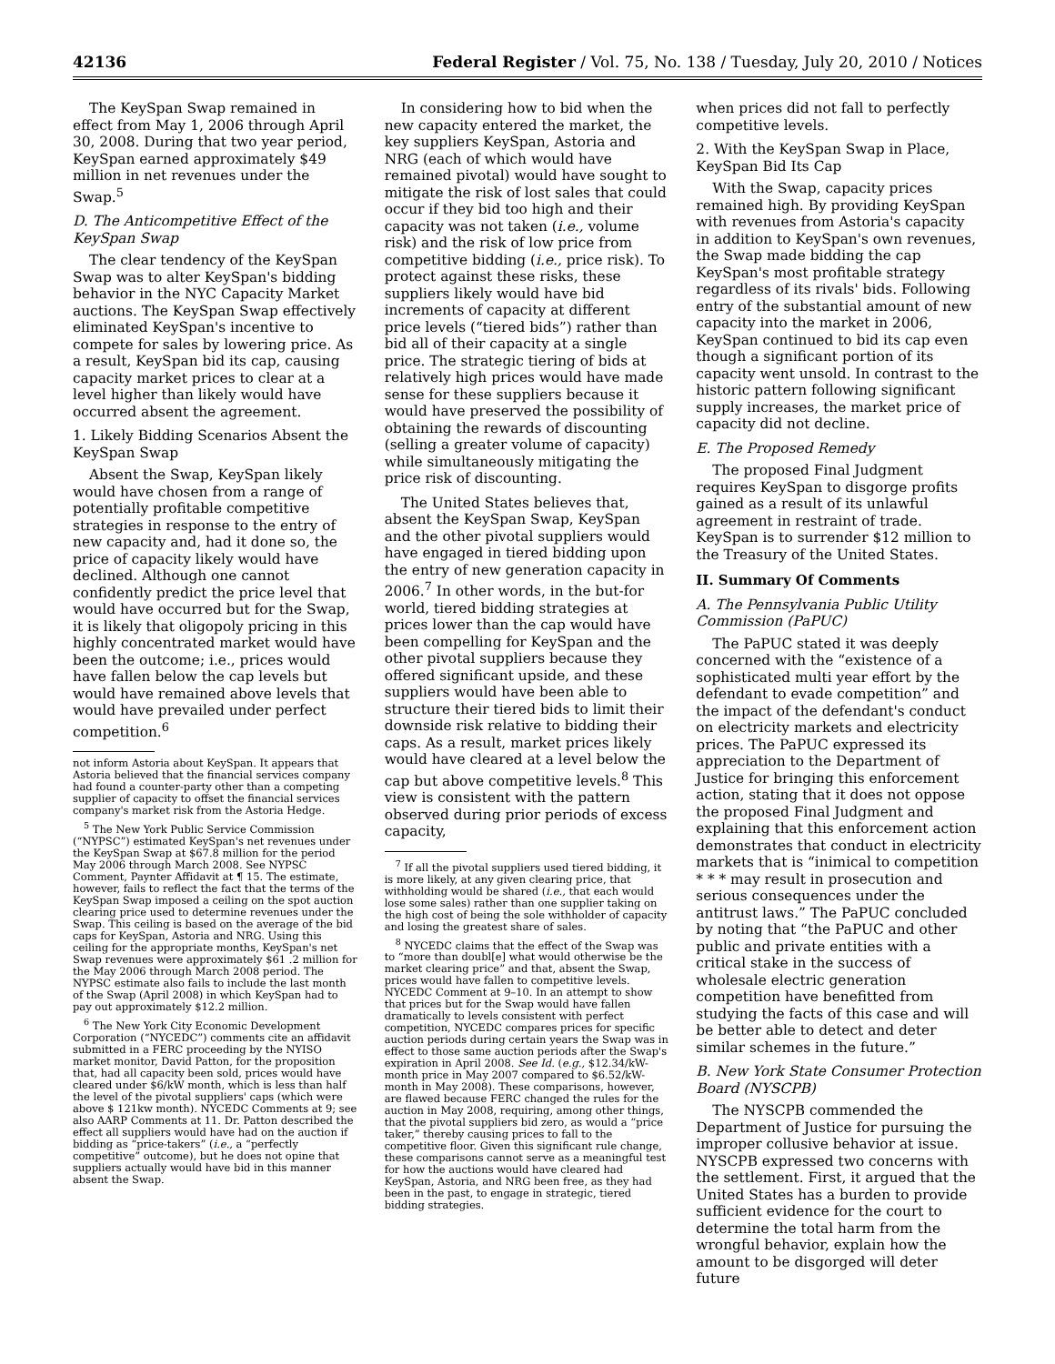42136 Federal Register / Vol. 75, No. 138 / Tuesday, July 20, 2010 / Notices
The KeySpan Swap remained in effect from May 1, 2006 through April 30, 2008. During that two year period, KeySpan earned approximately $49 million in net revenues under the Swap.<sup>5</sup>
D. The Anticompetitive Effect of the KeySpan Swap
The clear tendency of the KeySpan Swap was to alter KeySpan's bidding behavior in the NYC Capacity Market auctions. The KeySpan Swap effectively eliminated KeySpan's incentive to compete for sales by lowering price. As a result, KeySpan bid its cap, causing capacity market prices to clear at a level higher than likely would have occurred absent the agreement.
1. Likely Bidding Scenarios Absent the KeySpan Swap
Absent the Swap, KeySpan likely would have chosen from a range of potentially profitable competitive strategies in response to the entry of new capacity and, had it done so, the price of capacity likely would have declined. Although one cannot confidently predict the price level that would have occurred but for the Swap, it is likely that oligopoly pricing in this highly concentrated market would have been the outcome; i.e., prices would have fallen below the cap levels but would have remained above levels that would have prevailed under perfect competition.<sup>6</sup>
not inform Astoria about KeySpan. It appears that Astoria believed that the financial services company had found a counter-party other than a competing supplier of capacity to offset the financial services company's market risk from the Astoria Hedge.
<sup>5</sup> The New York Public Service Commission (“NYPSC”) estimated KeySpan's net revenues under the KeySpan Swap at $67.8 million for the period May 2006 through March 2008. See NYPSC Comment, Paynter Affidavit at ¶ 15. The estimate, however, fails to reflect the fact that the terms of the KeySpan Swap imposed a ceiling on the spot auction clearing price used to determine revenues under the Swap. This ceiling is based on the average of the bid caps for KeySpan, Astoria and NRG. Using this ceiling for the appropriate months, KeySpan's net Swap revenues were approximately $61 .2 million for the May 2006 through March 2008 period. The NYPSC estimate also fails to include the last month of the Swap (April 2008) in which KeySpan had to pay out approximately $12.2 million.
<sup>6</sup> The New York City Economic Development Corporation (“NYCEDC”) comments cite an affidavit submitted in a FERC proceeding by the NYISO market monitor, David Patton, for the proposition that, had all capacity been sold, prices would have cleared under $6/kW month, which is less than half the level of the pivotal suppliers' caps (which were above $ 121kw month). NYCEDC Comments at 9; see also AARP Comments at 11. Dr. Patton described the effect all suppliers would have had on the auction if bidding as “price-takers” (i.e., a “perfectly competitive” outcome), but he does not opine that suppliers actually would have bid in this manner absent the Swap.
In considering how to bid when the new capacity entered the market, the key suppliers KeySpan, Astoria and NRG (each of which would have remained pivotal) would have sought to mitigate the risk of lost sales that could occur if they bid too high and their capacity was not taken (i.e., volume risk) and the risk of low price from competitive bidding (i.e., price risk). To protect against these risks, these suppliers likely would have bid increments of capacity at different price levels (“tiered bids”) rather than bid all of their capacity at a single price. The strategic tiering of bids at relatively high prices would have made sense for these suppliers because it would have preserved the possibility of obtaining the rewards of discounting (selling a greater volume of capacity) while simultaneously mitigating the price risk of discounting.
The United States believes that, absent the KeySpan Swap, KeySpan and the other pivotal suppliers would have engaged in tiered bidding upon the entry of new generation capacity in 2006.<sup>7</sup> In other words, in the but-for world, tiered bidding strategies at prices lower than the cap would have been compelling for KeySpan and the other pivotal suppliers because they offered significant upside, and these suppliers would have been able to structure their tiered bids to limit their downside risk relative to bidding their caps. As a result, market prices likely would have cleared at a level below the cap but above competitive levels.<sup>8</sup> This view is consistent with the pattern observed during prior periods of excess capacity,
<sup>7</sup> If all the pivotal suppliers used tiered bidding, it is more likely, at any given clearing price, that withholding would be shared (i.e., that each would lose some sales) rather than one supplier taking on the high cost of being the sole withholder of capacity and losing the greatest share of sales.
<sup>8</sup> NYCEDC claims that the effect of the Swap was to “more than doubl[e] what would otherwise be the market clearing price” and that, absent the Swap, prices would have fallen to competitive levels. NYCEDC Comment at 9–10. In an attempt to show that prices but for the Swap would have fallen dramatically to levels consistent with perfect competition, NYCEDC compares prices for specific auction periods during certain years the Swap was in effect to those same auction periods after the Swap's expiration in April 2008. See Id. (e.g., $12.34/kW-month price in May 2007 compared to $6.52/kW-month in May 2008). These comparisons, however, are flawed because FERC changed the rules for the auction in May 2008, requiring, among other things, that the pivotal suppliers bid zero, as would a “price taker,” thereby causing prices to fall to the competitive floor. Given this significant rule change, these comparisons cannot serve as a meaningful test for how the auctions would have cleared had KeySpan, Astoria, and NRG been free, as they had been in the past, to engage in strategic, tiered bidding strategies.
when prices did not fall to perfectly competitive levels.
2. With the KeySpan Swap in Place, KeySpan Bid Its Cap
With the Swap, capacity prices remained high. By providing KeySpan with revenues from Astoria's capacity in addition to KeySpan's own revenues, the Swap made bidding the cap KeySpan's most profitable strategy regardless of its rivals' bids. Following entry of the substantial amount of new capacity into the market in 2006, KeySpan continued to bid its cap even though a significant portion of its capacity went unsold. In contrast to the historic pattern following significant supply increases, the market price of capacity did not decline.
E. The Proposed Remedy
The proposed Final Judgment requires KeySpan to disgorge profits gained as a result of its unlawful agreement in restraint of trade. KeySpan is to surrender $12 million to the Treasury of the United States.
II. Summary Of Comments
A. The Pennsylvania Public Utility Commission (PaPUC)
The PaPUC stated it was deeply concerned with the “existence of a sophisticated multi year effort by the defendant to evade competition” and the impact of the defendant's conduct on electricity markets and electricity prices. The PaPUC expressed its appreciation to the Department of Justice for bringing this enforcement action, stating that it does not oppose the proposed Final Judgment and explaining that this enforcement action demonstrates that conduct in electricity markets that is “inimical to competition * * * may result in prosecution and serious consequences under the antitrust laws.” The PaPUC concluded by noting that “the PaPUC and other public and private entities with a critical stake in the success of wholesale electric generation competition have benefitted from studying the facts of this case and will be better able to detect and deter similar schemes in the future.”
B. New York State Consumer Protection Board (NYSCPB)
The NYSCPB commended the Department of Justice for pursuing the improper collusive behavior at issue. NYSCPB expressed two concerns with the settlement. First, it argued that the United States has a burden to provide sufficient evidence for the court to determine the total harm from the wrongful behavior, explain how the amount to be disgorged will deter future